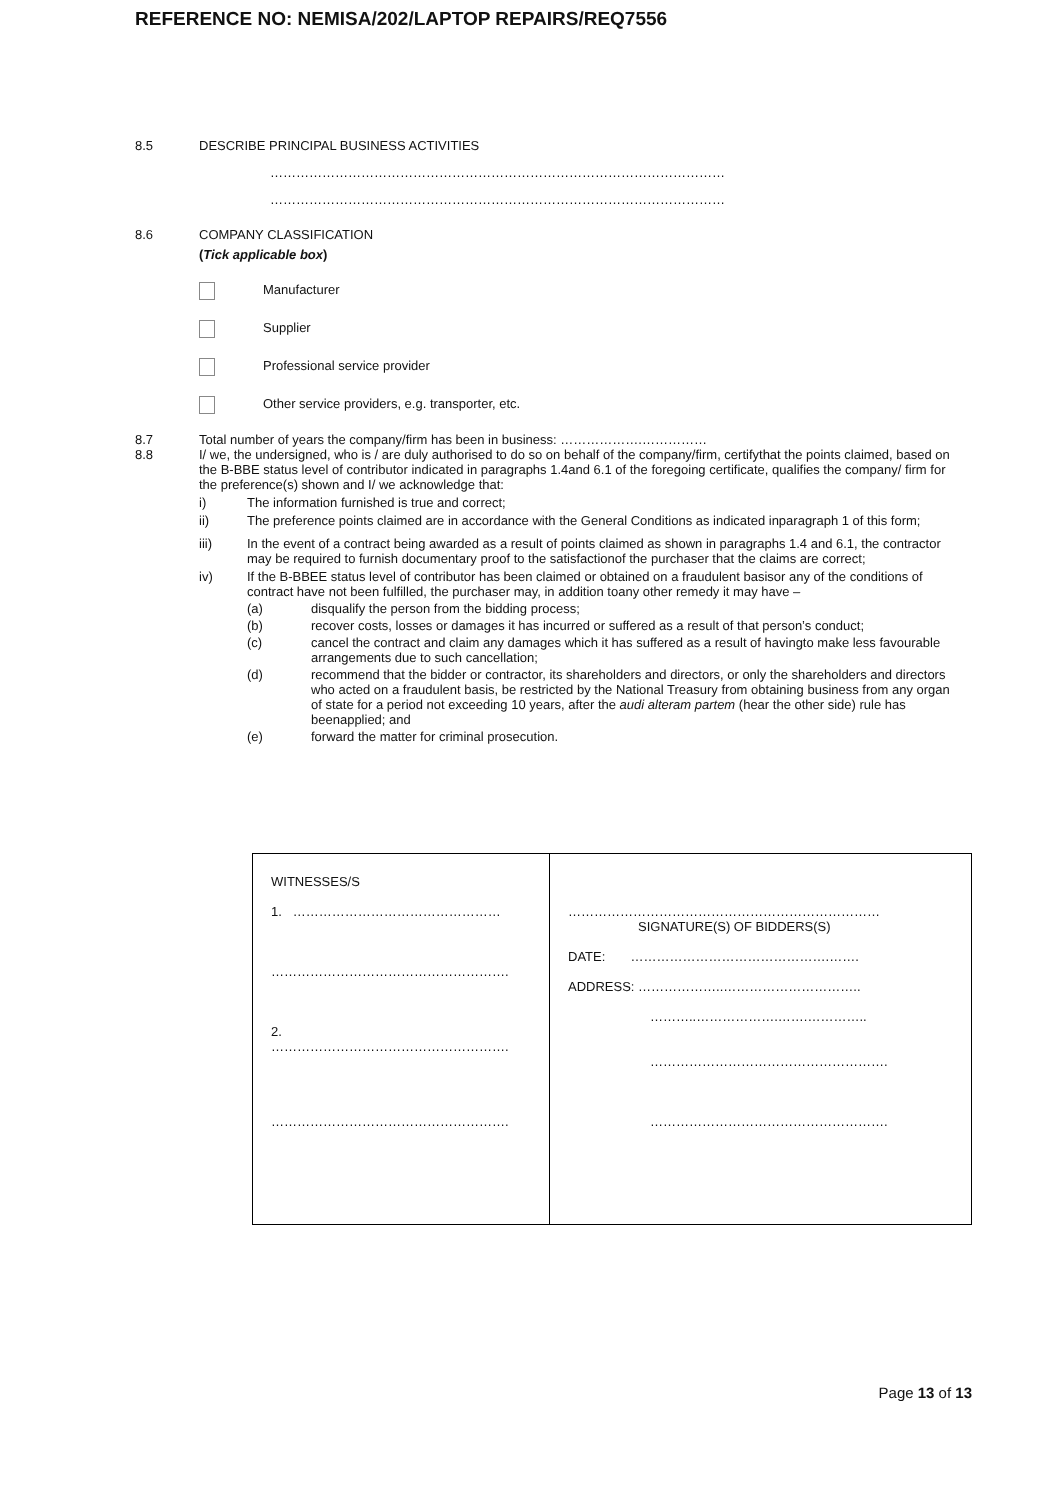REFERENCE NO: NEMISA/202/LAPTOP REPAIRS/REQ7556
8.5 DESCRIBE PRINCIPAL BUSINESS ACTIVITIES
……………………………………………………………………………………………
……………………………………………………………………………………………
8.6 COMPANY CLASSIFICATION
(Tick applicable box)
Manufacturer
Supplier
Professional service provider
Other service providers, e.g. transporter, etc.
8.7 Total number of years the company/firm has been in business: ……………….……………
8.8 I/ we, the undersigned, who is / are duly authorised to do so on behalf of the company/firm, certifythat the points claimed, based on the B-BBE status level of contributor indicated in paragraphs 1.4and 6.1 of the foregoing certificate, qualifies the company/ firm for the preference(s) shown and I/ we acknowledge that:
i) The information furnished is true and correct;
ii) The preference points claimed are in accordance with the General Conditions as indicated inparagraph 1 of this form;
iii) In the event of a contract being awarded as a result of points claimed as shown in paragraphs 1.4 and 6.1, the contractor may be required to furnish documentary proof to the satisfactionof the purchaser that the claims are correct;
iv) If the B-BBEE status level of contributor has been claimed or obtained on a fraudulent basisor any of the conditions of contract have not been fulfilled, the purchaser may, in addition toany other remedy it may have –
(a) disqualify the person from the bidding process;
(b) recover costs, losses or damages it has incurred or suffered as a result of that person’s conduct;
(c) cancel the contract and claim any damages which it has suffered as a result of havingto make less favourable arrangements due to such cancellation;
(d) recommend that the bidder or contractor, its shareholders and directors, or only the shareholders and directors who acted on a fraudulent basis, be restricted by the National Treasury from obtaining business from any organ of state for a period not exceeding 10 years, after the audi alteram partem (hear the other side) rule has beenapplied; and
(e) forward the matter for criminal prosecution.
| WITNESSES/S 1. ………………………………………… ………………………………………………. 2. ………………………………………………. ………………………………………………. | ……………………………………………………………… SIGNATURE(S) OF BIDDERS(S) DATE: ……………………………………….……. ADDRESS: ………………..………………………….. ………..……………….…….………….. ………………………………………………. ………………………………………………. |
Page 13 of 13